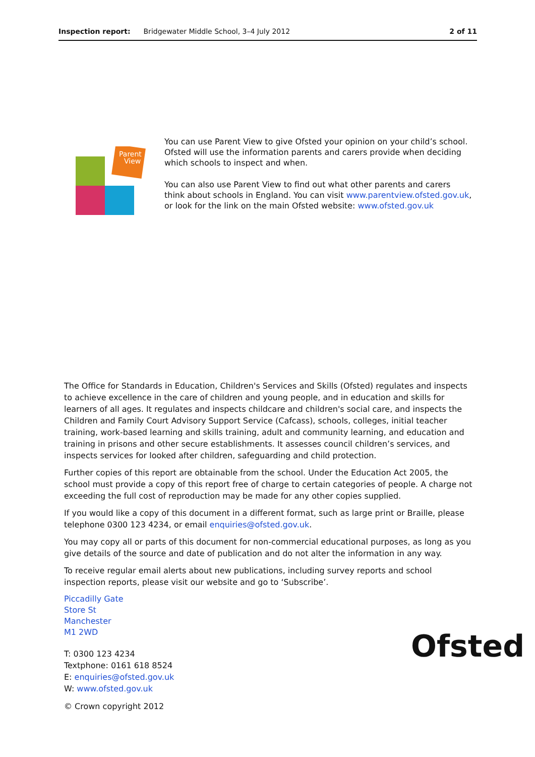Inspection report: Bridgewater Middle School, 3–4 July 2012 2 of 11
Parent
View
You can use Parent View to give Ofsted your opinion on your child’s school. Ofsted will use the information parents and carers provide when deciding which schools to inspect and when.
You can also use Parent View to find out what other parents and carers think about schools in England. You can visit www.parentview.ofsted.gov.uk, or look for the link on the main Ofsted website: www.ofsted.gov.uk
The Office for Standards in Education, Children's Services and Skills (Ofsted) regulates and inspects to achieve excellence in the care of children and young people, and in education and skills for learners of all ages. It regulates and inspects childcare and children's social care, and inspects the Children and Family Court Advisory Support Service (Cafcass), schools, colleges, initial teacher training, work-based learning and skills training, adult and community learning, and education and training in prisons and other secure establishments. It assesses council children’s services, and inspects services for looked after children, safeguarding and child protection.
Further copies of this report are obtainable from the school. Under the Education Act 2005, the school must provide a copy of this report free of charge to certain categories of people. A charge not exceeding the full cost of reproduction may be made for any other copies supplied.
If you would like a copy of this document in a different format, such as large print or Braille, please telephone 0300 123 4234, or email enquiries@ofsted.gov.uk.
You may copy all or parts of this document for non-commercial educational purposes, as long as you give details of the source and date of publication and do not alter the information in any way.
To receive regular email alerts about new publications, including survey reports and school inspection reports, please visit our website and go to ‘Subscribe’.
Piccadilly Gate
Store St
Manchester
M1 2WD
T: 0300 123 4234
Textphone: 0161 618 8524
E: enquiries@ofsted.gov.uk
W: www.ofsted.gov.uk
© Crown copyright 2012
Ofsted